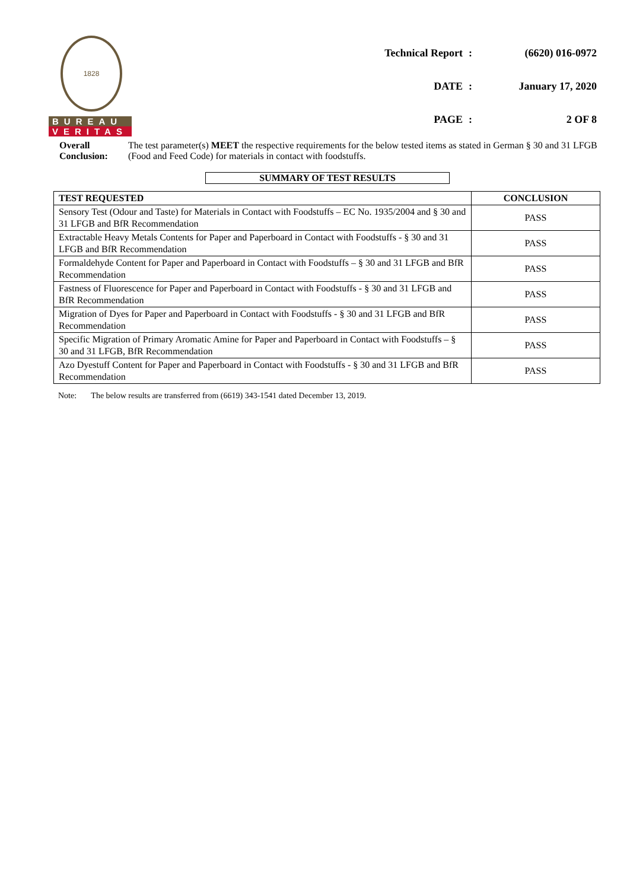1828
BUREAU
VERITAS
| Technical Report | : | (6620) 016-0972 |
| DATE | : | January 17, 2020 |
| PAGE | : | 2 OF 8 |
Overall Conclusion:
The test parameter(s) MEET the respective requirements for the below tested items as stated in German § 30 and 31 LFGB (Food and Feed Code) for materials in contact with foodstuffs.
SUMMARY OF TEST RESULTS
| TEST REQUESTED | CONCLUSION |
| --- | --- |
| Sensory Test (Odour and Taste) for Materials in Contact with Foodstuffs – EC No. 1935/2004 and § 30 and 31 LFGB and BfR Recommendation | PASS |
| Extractable Heavy Metals Contents for Paper and Paperboard in Contact with Foodstuffs - § 30 and 31 LFGB and BfR Recommendation | PASS |
| Formaldehyde Content for Paper and Paperboard in Contact with Foodstuffs – § 30 and 31 LFGB and BfR Recommendation | PASS |
| Fastness of Fluorescence for Paper and Paperboard in Contact with Foodstuffs - § 30 and 31 LFGB and BfR Recommendation | PASS |
| Migration of Dyes for Paper and Paperboard in Contact with Foodstuffs - § 30 and 31 LFGB and BfR Recommendation | PASS |
| Specific Migration of Primary Aromatic Amine for Paper and Paperboard in Contact with Foodstuffs – § 30 and 31 LFGB, BfR Recommendation | PASS |
| Azo Dyestuff Content for Paper and Paperboard in Contact with Foodstuffs - § 30 and 31 LFGB and BfR Recommendation | PASS |
Note: The below results are transferred from (6619) 343-1541 dated December 13, 2019.